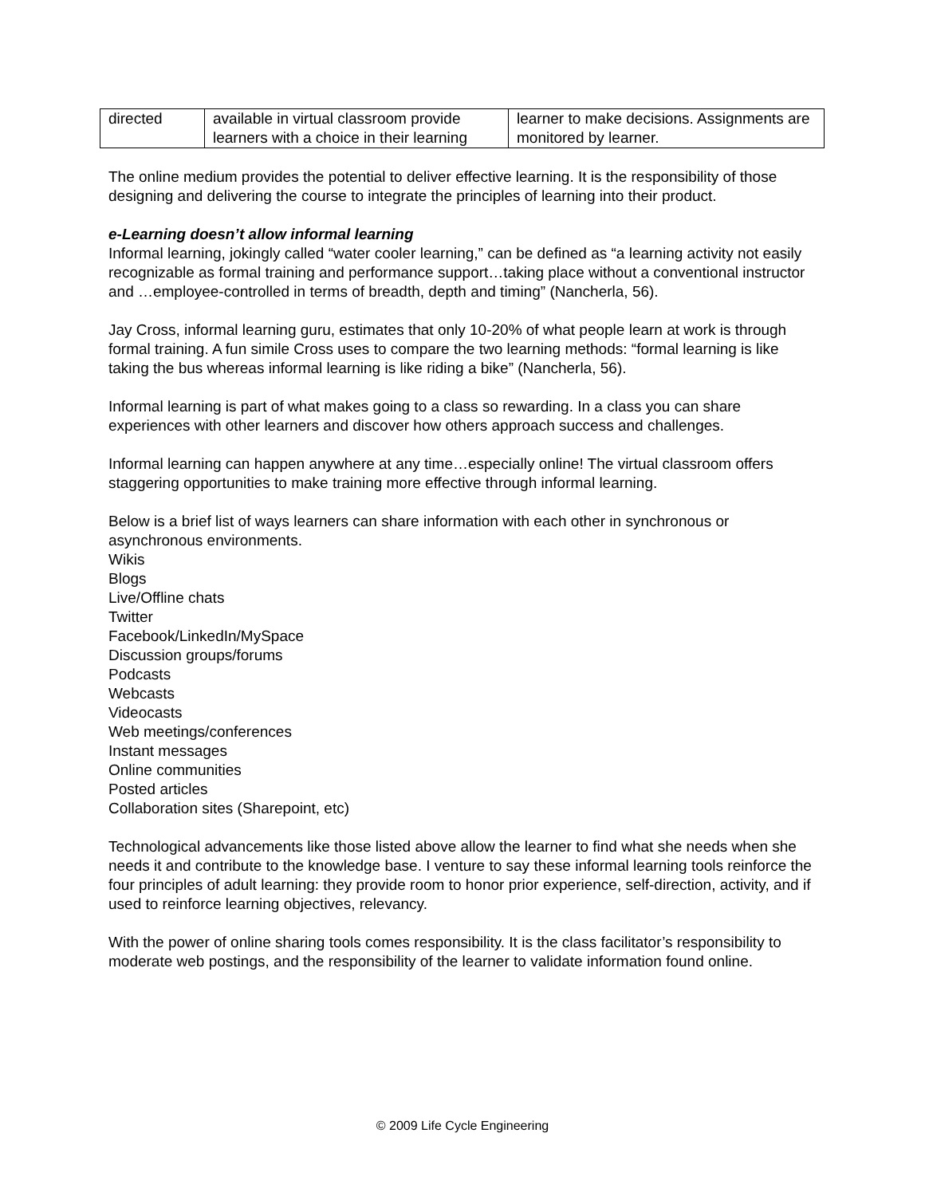| directed | available in virtual classroom provide learners with a choice in their learning | learner to make decisions. Assignments are monitored by learner. |
The online medium provides the potential to deliver effective learning. It is the responsibility of those designing and delivering the course to integrate the principles of learning into their product.
e-Learning doesn’t allow informal learning
Informal learning, jokingly called “water cooler learning,” can be defined as “a learning activity not easily recognizable as formal training and performance support…taking place without a conventional instructor and …employee-controlled in terms of breadth, depth and timing” (Nancherla, 56).
Jay Cross, informal learning guru, estimates that only 10-20% of what people learn at work is through formal training. A fun simile Cross uses to compare the two learning methods: “formal learning is like taking the bus whereas informal learning is like riding a bike” (Nancherla, 56).
Informal learning is part of what makes going to a class so rewarding. In a class you can share experiences with other learners and discover how others approach success and challenges.
Informal learning can happen anywhere at any time…especially online! The virtual classroom offers staggering opportunities to make training more effective through informal learning.
Below is a brief list of ways learners can share information with each other in synchronous or asynchronous environments.
Wikis
Blogs
Live/Offline chats
Twitter
Facebook/LinkedIn/MySpace
Discussion groups/forums
Podcasts
Webcasts
Videocasts
Web meetings/conferences
Instant messages
Online communities
Posted articles
Collaboration sites (Sharepoint, etc)
Technological advancements like those listed above allow the learner to find what she needs when she needs it and contribute to the knowledge base. I venture to say these informal learning tools reinforce the four principles of adult learning: they provide room to honor prior experience, self-direction, activity, and if used to reinforce learning objectives, relevancy.
With the power of online sharing tools comes responsibility. It is the class facilitator’s responsibility to moderate web postings, and the responsibility of the learner to validate information found online.
© 2009 Life Cycle Engineering